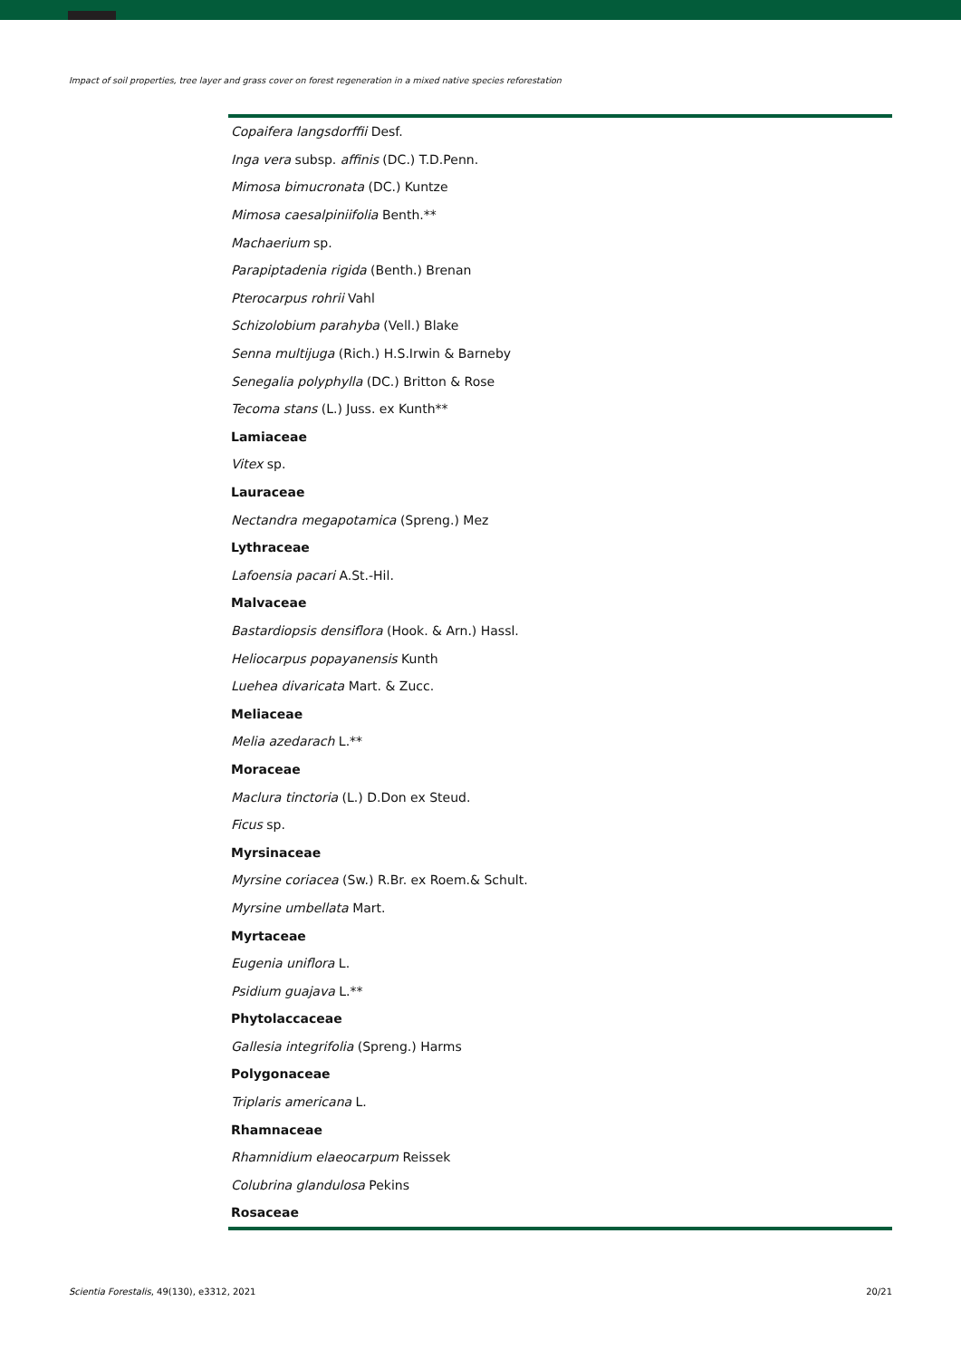Impact of soil properties, tree layer and grass cover on forest regeneration in a mixed native species reforestation
| Copaifera langsdorffii Desf. |
| Inga vera subsp. affinis (DC.) T.D.Penn. |
| Mimosa bimucronata (DC.) Kuntze |
| Mimosa caesalpiniifolia Benth.** |
| Machaerium sp. |
| Parapiptadenia rigida (Benth.) Brenan |
| Pterocarpus rohrii Vahl |
| Schizolobium parahyba (Vell.) Blake |
| Senna multijuga (Rich.) H.S.Irwin & Barneby |
| Senegalia polyphylla (DC.) Britton & Rose |
| Tecoma stans (L.) Juss. ex Kunth** |
| Lamiaceae |
| Vitex sp. |
| Lauraceae |
| Nectandra megapotamica (Spreng.) Mez |
| Lythraceae |
| Lafoensia pacari A.St.-Hil. |
| Malvaceae |
| Bastardiopsis densiflora (Hook. & Arn.) Hassl. |
| Heliocarpus popayanensis Kunth |
| Luehea divaricata Mart. & Zucc. |
| Meliaceae |
| Melia azedarach L.** |
| Moraceae |
| Maclura tinctoria (L.) D.Don ex Steud. |
| Ficus sp. |
| Myrsinaceae |
| Myrsine coriacea (Sw.) R.Br. ex Roem.& Schult. |
| Myrsine umbellata Mart. |
| Myrtaceae |
| Eugenia uniflora L. |
| Psidium guajava L.** |
| Phytolaccaceae |
| Gallesia integrifolia (Spreng.) Harms |
| Polygonaceae |
| Triplaris americana L. |
| Rhamnaceae |
| Rhamnidium elaeocarpum Reissek |
| Colubrina glandulosa Pekins |
| Rosaceae |
Scientia Forestalis, 49(130), e3312, 2021 20/21